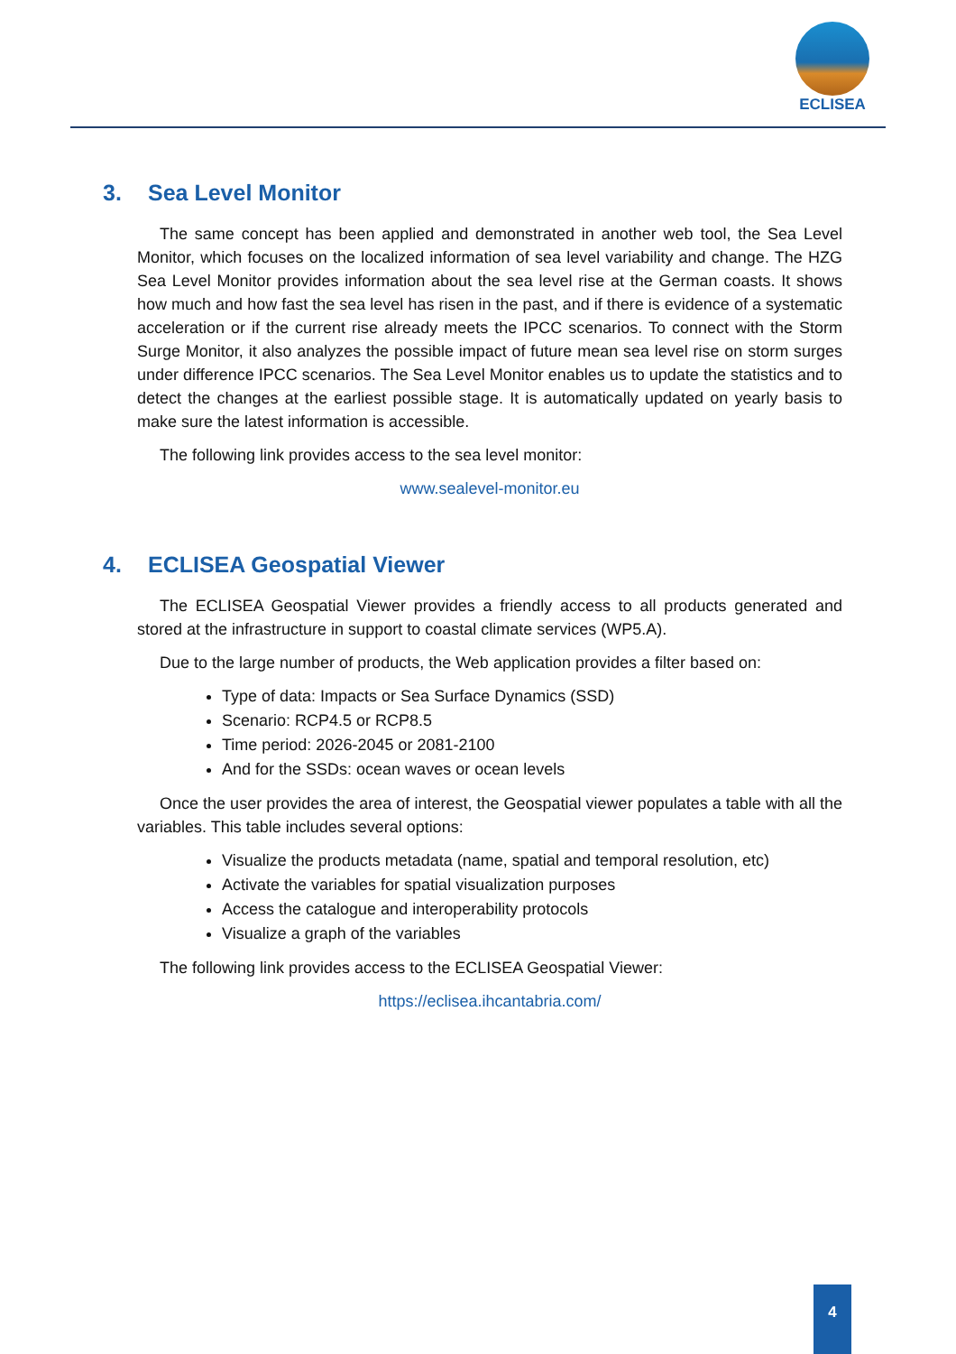ECLISEA
3. Sea Level Monitor
The same concept has been applied and demonstrated in another web tool, the Sea Level Monitor, which focuses on the localized information of sea level variability and change. The HZG Sea Level Monitor provides information about the sea level rise at the German coasts. It shows how much and how fast the sea level has risen in the past, and if there is evidence of a systematic acceleration or if the current rise already meets the IPCC scenarios. To connect with the Storm Surge Monitor, it also analyzes the possible impact of future mean sea level rise on storm surges under difference IPCC scenarios. The Sea Level Monitor enables us to update the statistics and to detect the changes at the earliest possible stage. It is automatically updated on yearly basis to make sure the latest information is accessible.
The following link provides access to the sea level monitor:
www.sealevel-monitor.eu
4. ECLISEA Geospatial Viewer
The ECLISEA Geospatial Viewer provides a friendly access to all products generated and stored at the infrastructure in support to coastal climate services (WP5.A).
Due to the large number of products, the Web application provides a filter based on:
Type of data: Impacts or Sea Surface Dynamics (SSD)
Scenario: RCP4.5 or RCP8.5
Time period: 2026-2045 or 2081-2100
And for the SSDs: ocean waves or ocean levels
Once the user provides the area of interest, the Geospatial viewer populates a table with all the variables. This table includes several options:
Visualize the products metadata (name, spatial and temporal resolution, etc)
Activate the variables for spatial visualization purposes
Access the catalogue and interoperability protocols
Visualize a graph of the variables
The following link provides access to the ECLISEA Geospatial Viewer:
https://eclisea.ihcantabria.com/
4